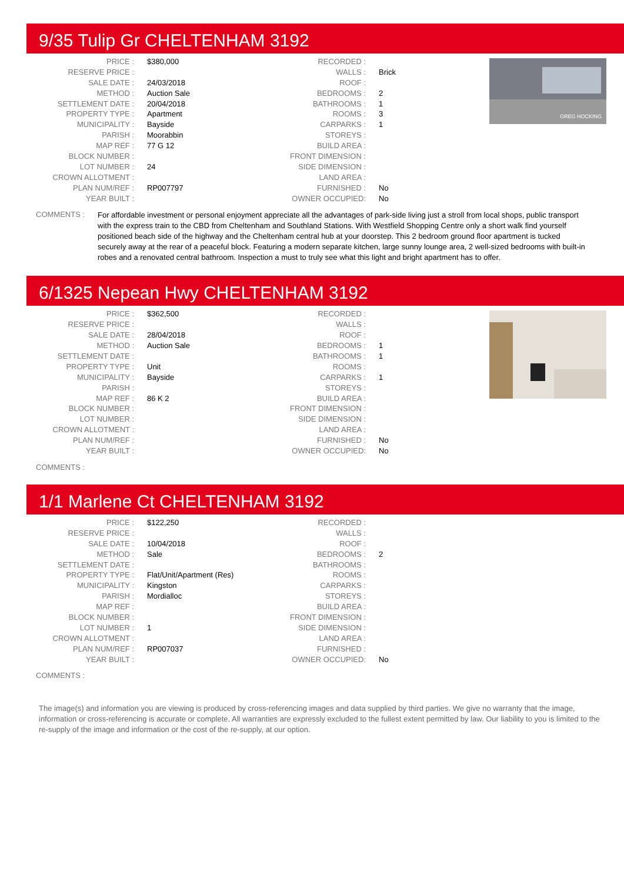9/35 Tulip Gr CHELTENHAM 3192
| PRICE : | $380,000 | RECORDED : | |
| RESERVE PRICE : | | WALLS : | Brick |
| SALE DATE : | 24/03/2018 | ROOF : | |
| METHOD : | Auction Sale | BEDROOMS : | 2 |
| SETTLEMENT DATE : | 20/04/2018 | BATHROOMS : | 1 |
| PROPERTY TYPE : | Apartment | ROOMS : | 3 |
| MUNICIPALITY : | Bayside | CARPARKS : | 1 |
| PARISH : | Moorabbin | STOREYS : | |
| MAP REF : | 77 G 12 | BUILD AREA : | |
| BLOCK NUMBER : | | FRONT DIMENSION : | |
| LOT NUMBER : | 24 | SIDE DIMENSION : | |
| CROWN ALLOTMENT : | | LAND AREA : | |
| PLAN NUM/REF : | RP007797 | FURNISHED : | No |
| YEAR BUILT : | | OWNER OCCUPIED: | No |
GREG HOCKING
COMMENTS :
For affordable investment or personal enjoyment appreciate all the advantages of park-side living just a stroll from local shops, public transport with the express train to the CBD from Cheltenham and Southland Stations. With Westfield Shopping Centre only a short walk find yourself positioned beach side of the highway and the Cheltenham central hub at your doorstep. This 2 bedroom ground floor apartment is tucked securely away at the rear of a peaceful block. Featuring a modern separate kitchen, large sunny lounge area, 2 well-sized bedrooms with built-in robes and a renovated central bathroom. Inspection a must to truly see what this light and bright apartment has to offer.
6/1325 Nepean Hwy CHELTENHAM 3192
| PRICE : | $362,500 | RECORDED : | |
| RESERVE PRICE : | | WALLS : | |
| SALE DATE : | 28/04/2018 | ROOF : | |
| METHOD : | Auction Sale | BEDROOMS : | 1 |
| SETTLEMENT DATE : | | BATHROOMS : | 1 |
| PROPERTY TYPE : | Unit | ROOMS : | |
| MUNICIPALITY : | Bayside | CARPARKS : | 1 |
| PARISH : | | STOREYS : | |
| MAP REF : | 86 K 2 | BUILD AREA : | |
| BLOCK NUMBER : | | FRONT DIMENSION : | |
| LOT NUMBER : | | SIDE DIMENSION : | |
| CROWN ALLOTMENT : | | LAND AREA : | |
| PLAN NUM/REF : | | FURNISHED : | No |
| YEAR BUILT : | | OWNER OCCUPIED: | No |
COMMENTS :
1/1 Marlene Ct CHELTENHAM 3192
| PRICE : | $122,250 | RECORDED : | |
| RESERVE PRICE : | | WALLS : | |
| SALE DATE : | 10/04/2018 | ROOF : | |
| METHOD : | Sale | BEDROOMS : | 2 |
| SETTLEMENT DATE : | | BATHROOMS : | |
| PROPERTY TYPE : | Flat/Unit/Apartment (Res) | ROOMS : | |
| MUNICIPALITY : | Kingston | CARPARKS : | |
| PARISH : | Mordialloc | STOREYS : | |
| MAP REF : | | BUILD AREA : | |
| BLOCK NUMBER : | | FRONT DIMENSION : | |
| LOT NUMBER : | 1 | SIDE DIMENSION : | |
| CROWN ALLOTMENT : | | LAND AREA : | |
| PLAN NUM/REF : | RP007037 | FURNISHED : | |
| YEAR BUILT : | | OWNER OCCUPIED: | No |
COMMENTS :
The image(s) and information you are viewing is produced by cross-referencing images and data supplied by third parties. We give no warranty that the image, information or cross-referencing is accurate or complete. All warranties are expressly excluded to the fullest extent permitted by law. Our liability to you is limited to the re-supply of the image and information or the cost of the re-supply, at our option.